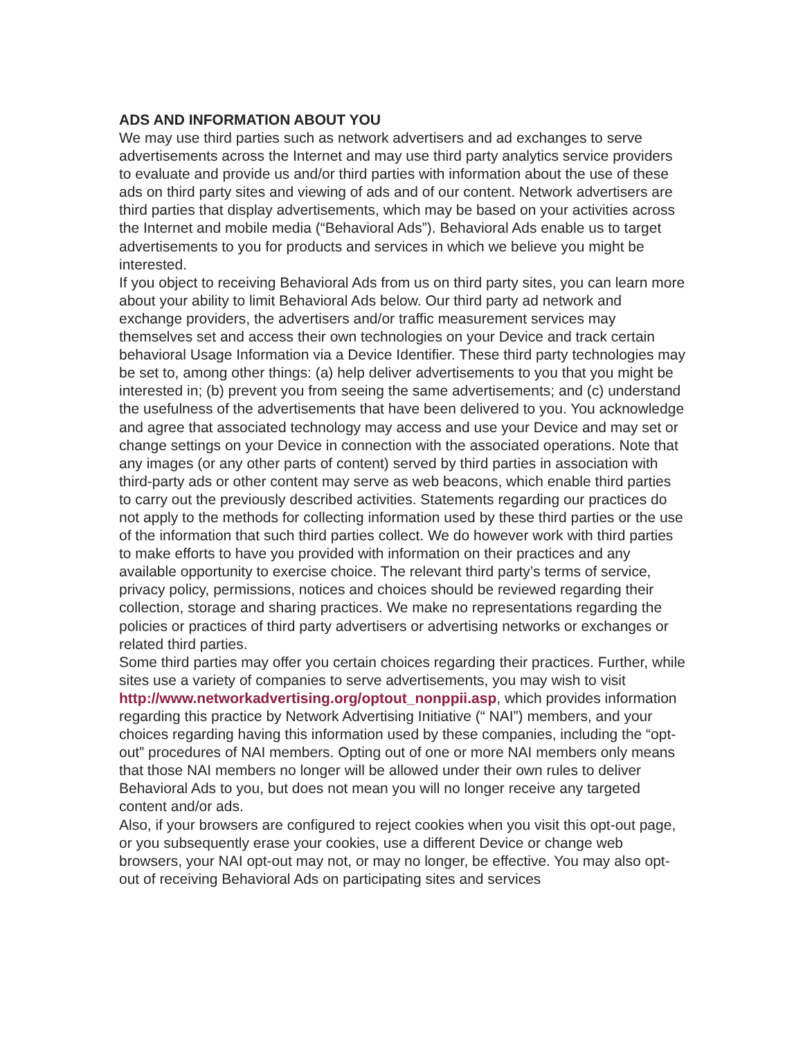ADS AND INFORMATION ABOUT YOU
We may use third parties such as network advertisers and ad exchanges to serve advertisements across the Internet and may use third party analytics service providers to evaluate and provide us and/or third parties with information about the use of these ads on third party sites and viewing of ads and of our content. Network advertisers are third parties that display advertisements, which may be based on your activities across the Internet and mobile media (“Behavioral Ads”). Behavioral Ads enable us to target advertisements to you for products and services in which we believe you might be interested.
If you object to receiving Behavioral Ads from us on third party sites, you can learn more about your ability to limit Behavioral Ads below. Our third party ad network and exchange providers, the advertisers and/or traffic measurement services may themselves set and access their own technologies on your Device and track certain behavioral Usage Information via a Device Identifier. These third party technologies may be set to, among other things: (a) help deliver advertisements to you that you might be interested in; (b) prevent you from seeing the same advertisements; and (c) understand the usefulness of the advertisements that have been delivered to you. You acknowledge and agree that associated technology may access and use your Device and may set or change settings on your Device in connection with the associated operations. Note that any images (or any other parts of content) served by third parties in association with third-party ads or other content may serve as web beacons, which enable third parties to carry out the previously described activities. Statements regarding our practices do not apply to the methods for collecting information used by these third parties or the use of the information that such third parties collect. We do however work with third parties to make efforts to have you provided with information on their practices and any available opportunity to exercise choice. The relevant third party’s terms of service, privacy policy, permissions, notices and choices should be reviewed regarding their collection, storage and sharing practices. We make no representations regarding the policies or practices of third party advertisers or advertising networks or exchanges or related third parties.
Some third parties may offer you certain choices regarding their practices. Further, while sites use a variety of companies to serve advertisements, you may wish to visit http://www.networkadvertising.org/optout_nonppii.asp, which provides information regarding this practice by Network Advertising Initiative (“ NAI”) members, and your choices regarding having this information used by these companies, including the “opt-out” procedures of NAI members. Opting out of one or more NAI members only means that those NAI members no longer will be allowed under their own rules to deliver Behavioral Ads to you, but does not mean you will no longer receive any targeted content and/or ads.
Also, if your browsers are configured to reject cookies when you visit this opt-out page, or you subsequently erase your cookies, use a different Device or change web browsers, your NAI opt-out may not, or may no longer, be effective. You may also opt-out of receiving Behavioral Ads on participating sites and services